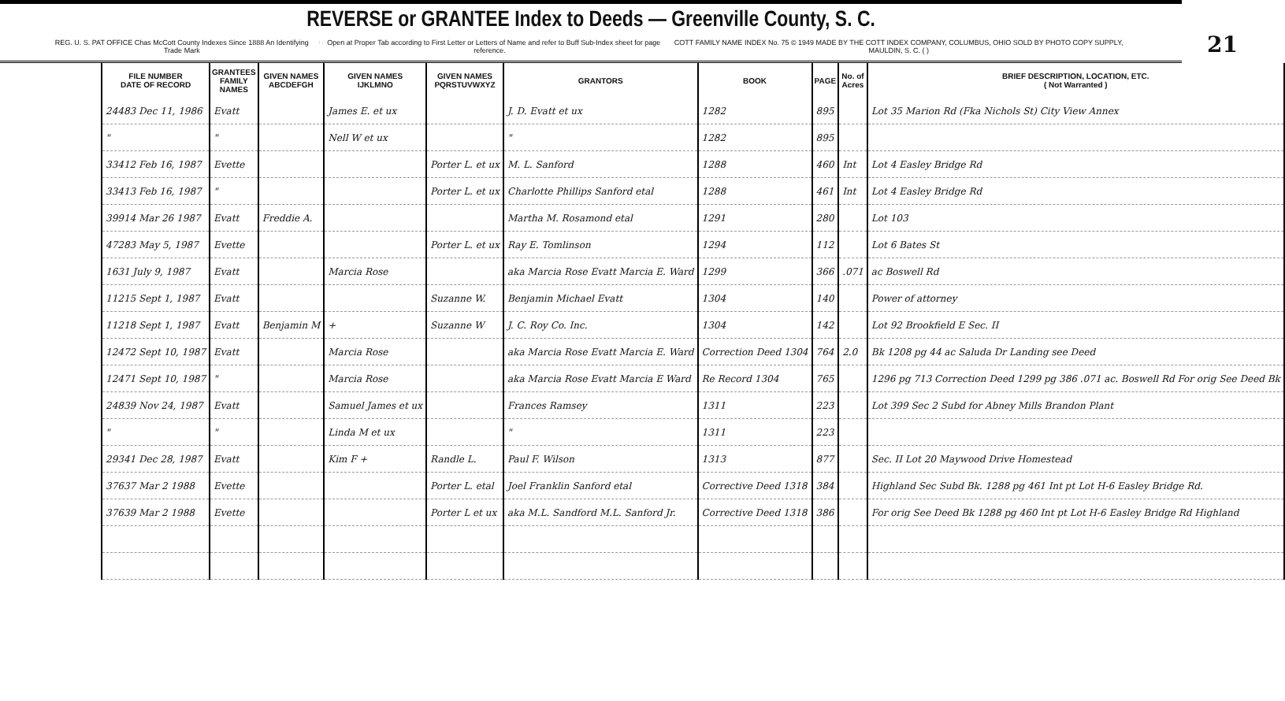REVERSE or GRANTEE Index to Deeds — Greenville County, S. C.
21
REG. U. S. PAT OFFICE Chas McCott County Indexes Since 1888 An Identifying Trade Mark ☞ Open at Proper Tab according to First Letter or Letters of Name and refer to Buff Sub-Index sheet for page reference. COTT FAMILY NAME INDEX No. 75 © 1949 MADE BY THE COTT INDEX COMPANY, COLUMBUS, OHIO SOLD BY PHOTO COPY SUPPLY, MAULDIN, S. C. ( )
| FILE NUMBER DATE OF RECORD | GRANTEES FAMILY NAMES | GIVEN NAMES ABCDEFGH | GIVEN NAMES IJKLMNO | GIVEN NAMES PQRSTUVWXYZ | GRANTORS | BOOK | PAGE | No. of Acres | BRIEF DESCRIPTION, LOCATION, ETC. ( Not Warranted ) |
| --- | --- | --- | --- | --- | --- | --- | --- | --- | --- |
| 24483 Dec 11, 1986 | Evatt | | James E. et ux | | J. D. Evatt et ux | 1282 | 895 | | Lot 35 Marion Rd (Fka Nichols St) City View Annex |
| " | " | | Nell W et ux | | " | 1282 | 895 | | |
| 33412 Feb 16, 1987 | Evette | | | Porter L. et ux | M. L. Sanford | 1288 | 460 | Int | Lot 4 Easley Bridge Rd |
| 33413 Feb 16, 1987 | " | | | Porter L. et ux | Charlotte Phillips Sanford etal | 1288 | 461 | Int | Lot 4 Easley Bridge Rd |
| 39914 Mar 26 1987 | Evatt | Freddie A. | | | Martha M. Rosamond etal | 1291 | 280 | | Lot 103 |
| 47283 May 5, 1987 | Evette | | | Porter L. et ux | Ray E. Tomlinson | 1294 | 112 | | Lot 6 Bates St |
| 1631 July 9, 1987 | Evatt | | Marcia Rose | | aka Marcia Rose Evatt Marcia E. Ward | 1299 | 366 | .071 | ac Boswell Rd |
| 11215 Sept 1, 1987 | Evatt | | | Suzanne W. | Benjamin Michael Evatt | 1304 | 140 | | Power of attorney |
| 11218 Sept 1, 1987 | Evatt | Benjamin M | + | Suzanne W | J. C. Roy Co. Inc. | 1304 | 142 | | Lot 92 Brookfield E Sec. II |
| 12472 Sept 10, 1987 | Evatt | | Marcia Rose | | aka Marcia Rose Evatt Marcia E. Ward | Correction Deed 1304 | 764 | 2.0 | Bk 1208 pg 44 ac Saluda Dr Landing see Deed |
| 12471 Sept 10, 1987 | " | | Marcia Rose | | aka Marcia Rose Evatt Marcia E Ward | Re Record 1304 | 765 | | 1296 pg 713 Correction Deed 1299 pg 386 .071 ac. Boswell Rd For orig See Deed Bk |
| 24839 Nov 24, 1987 | Evatt | | Samuel James et ux | | Frances Ramsey | 1311 | 223 | | Lot 399 Sec 2 Subd for Abney Mills Brandon Plant |
| " | " | | Linda M et ux | | " | 1311 | 223 | | |
| 29341 Dec 28, 1987 | Evatt | | Kim F + | Randle L. | Paul F. Wilson | 1313 | 877 | | Sec. II Lot 20 Maywood Drive Homestead |
| 37637 Mar 2 1988 | Evette | | | Porter L. etal | Joel Franklin Sanford etal | Corrective Deed 1318 | 384 | | Highland Sec Subd Bk. 1288 pg 461 Int pt Lot H-6 Easley Bridge Rd. |
| 37639 Mar 2 1988 | Evette | | | Porter L et ux | aka M.L. Sandford M.L. Sanford Jr. | Corrective Deed 1318 | 386 | | For orig See Deed Bk 1288 pg 460 Int pt Lot H-6 Easley Bridge Rd Highland |